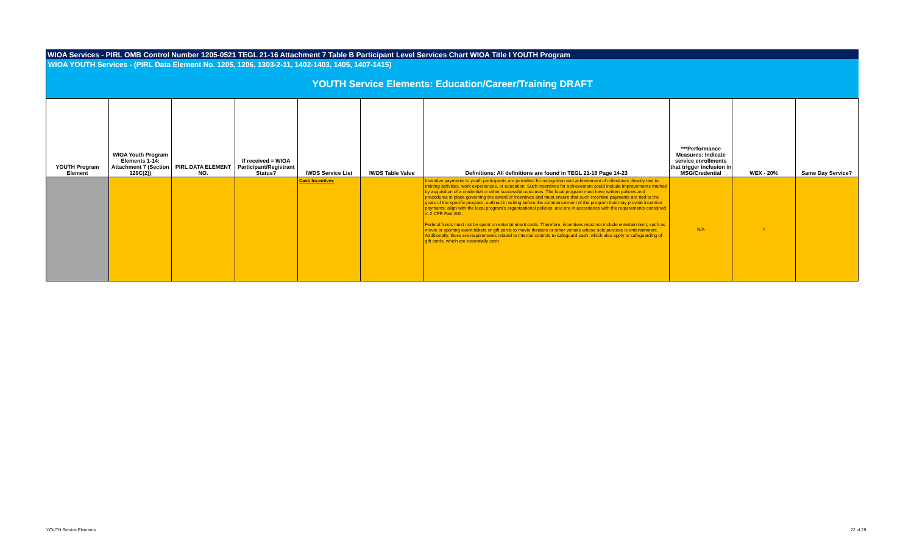WIOA Services - PIRL OMB Control Number 1205-0521 TEGL 21-16 Attachment 7 Table B Participant Level Services Chart WIOA Title I YOUTH Program
WIOA YOUTH Services - (PIRL Data Element No. 1205, 1206, 1303-2-11, 1402-1403, 1405, 1407-1415)
YOUTH Service Elements: Education/Career/Training DRAFT
| YOUTH Program Element | WIOA Youth Program Elements 1-14: Attachment 7 (Section 129C(2)) | PIRL DATA ELEMENT NO. | If received = WIOA Participant/Registrant Status? | IWDS Service List | IWDS Table Value | Definitions: All definitions are found in TEGL 21-16 Page 14-23 | ***Performance Measures: Indicate service enrollments that trigger inclusion in MSG/Credential | WEX - 20% | Same Day Service? |
| --- | --- | --- | --- | --- | --- | --- | --- | --- | --- |
| | | | | Cash Incentives | | Incentive payments to youth participants are permitted for recognition and achievement of milestones directly tied to training activities, work experiences, or education. Such incentives for achievement could include improvements marked by acquisition of a credential or other successful outcomes. The local program must have written policies and procedures in place governing the award of incentives and must ensure that such incentive payments are tied to the goals of the specific program; outlined in writing before the commencement of the program that may provide incentive payments; align with the local program’s organizational policies; and are in accordance with the requirements contained in 2 CFR Part 200. Federal funds must not be spent on entertainment costs. Therefore, incentives must not include entertainment, such as movie or sporting event tickets or gift cards to movie theaters or other venues whose sole purpose is entertainment. Additionally, there are requirements related to internal controls to safeguard cash, which also apply to safeguarding of gift cards, which are essentially cash. | N/A | ? | |
YOUTH Service Elements 22 of 29